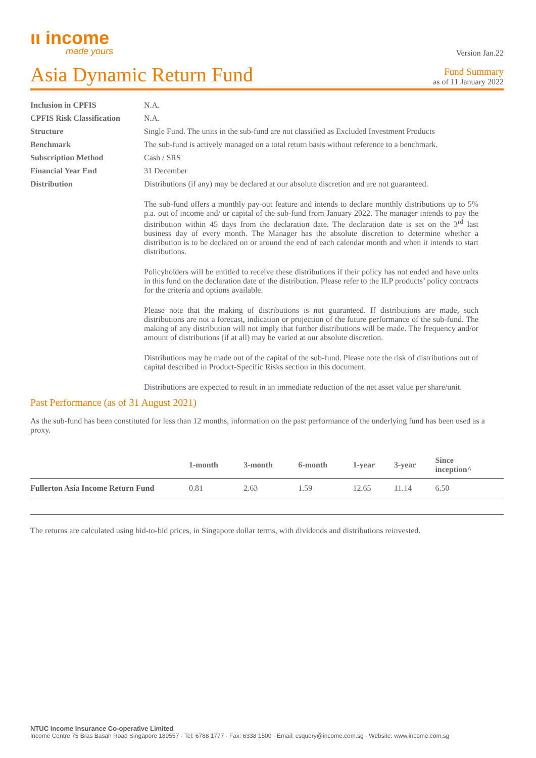ιι income
made yours
Version Jan.22
Asia Dynamic Return Fund
Fund Summary
as of 11 January 2022
Inclusion in CPFIS
N.A.
CPFIS Risk Classification
N.A.
Structure
Single Fund. The units in the sub-fund are not classified as Excluded Investment Products
Benchmark
The sub-fund is actively managed on a total return basis without reference to a benchmark.
Subscription Method
Cash / SRS
Financial Year End
31 December
Distribution
Distributions (if any) may be declared at our absolute discretion and are not guaranteed.
The sub-fund offers a monthly pay-out feature and intends to declare monthly distributions up to 5% p.a. out of income and/ or capital of the sub-fund from January 2022. The manager intends to pay the distribution within 45 days from the declaration date. The declaration date is set on the 3<sup>rd</sup> last business day of every month. The Manager has the absolute discretion to determine whether a distribution is to be declared on or around the end of each calendar month and when it intends to start distributions.
Policyholders will be entitled to receive these distributions if their policy has not ended and have units in this fund on the declaration date of the distribution. Please refer to the ILP products’ policy contracts for the criteria and options available.
Please note that the making of distributions is not guaranteed. If distributions are made, such distributions are not a forecast, indication or projection of the future performance of the sub-fund. The making of any distribution will not imply that further distributions will be made. The frequency and/or amount of distributions (if at all) may be varied at our absolute discretion.
Distributions may be made out of the capital of the sub-fund. Please note the risk of distributions out of capital described in Product-Specific Risks section in this document.
Distributions are expected to result in an immediate reduction of the net asset value per share/unit.
Past Performance (as of 31 August 2021)
As the sub-fund has been constituted for less than 12 months, information on the past performance of the underlying fund has been used as a proxy.
| | 1-month | 3-month | 6-month | 1-year | 3-year | Since inception^ |
| --- | --- | --- | --- | --- | --- | --- |
| Fullerton Asia Income Return Fund | 0.81 | 2.63 | 1.59 | 12.65 | 11.14 | 6.50 |
The returns are calculated using bid-to-bid prices, in Singapore dollar terms, with dividends and distributions reinvested.
NTUC Income Insurance Co-operative Limited
Income Centre 75 Bras Basah Road Singapore 189557 · Tel: 6788 1777 · Fax: 6338 1500 · Email: csquery@income.com.sg · Website: www.income.com.sg